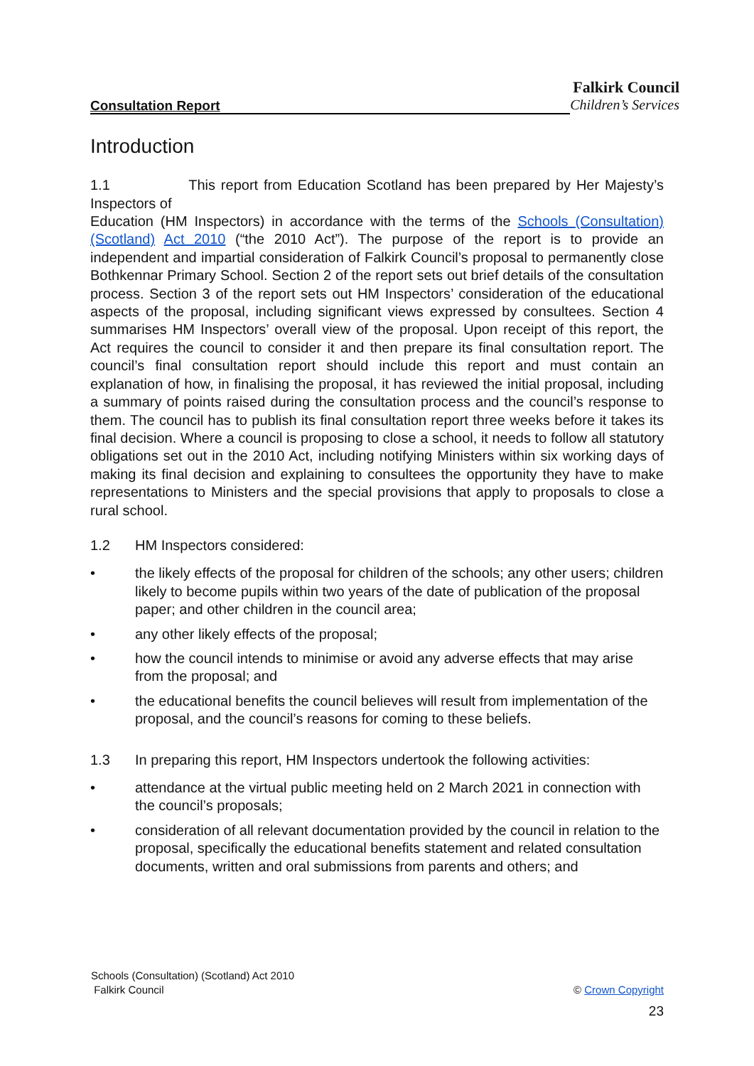Consultation Report
Falkirk Council
Children’s Services
Introduction
1.1 This report from Education Scotland has been prepared by Her Majesty’s Inspectors of
Education (HM Inspectors) in accordance with the terms of the Schools (Consultation) (Scotland) Act 2010 (“the 2010 Act”). The purpose of the report is to provide an independent and impartial consideration of Falkirk Council’s proposal to permanently close Bothkennar Primary School. Section 2 of the report sets out brief details of the consultation process. Section 3 of the report sets out HM Inspectors’ consideration of the educational aspects of the proposal, including significant views expressed by consultees. Section 4 summarises HM Inspectors’ overall view of the proposal. Upon receipt of this report, the Act requires the council to consider it and then prepare its final consultation report. The council’s final consultation report should include this report and must contain an explanation of how, in finalising the proposal, it has reviewed the initial proposal, including a summary of points raised during the consultation process and the council’s response to them. The council has to publish its final consultation report three weeks before it takes its final decision. Where a council is proposing to close a school, it needs to follow all statutory obligations set out in the 2010 Act, including notifying Ministers within six working days of making its final decision and explaining to consultees the opportunity they have to make representations to Ministers and the special provisions that apply to proposals to close a rural school.
1.2 HM Inspectors considered:
• the likely effects of the proposal for children of the schools; any other users; children likely to become pupils within two years of the date of publication of the proposal paper; and other children in the council area;
• any other likely effects of the proposal;
• how the council intends to minimise or avoid any adverse effects that may arise from the proposal; and
• the educational benefits the council believes will result from implementation of the proposal, and the council’s reasons for coming to these beliefs.
1.3 In preparing this report, HM Inspectors undertook the following activities:
• attendance at the virtual public meeting held on 2 March 2021 in connection with the council’s proposals;
• consideration of all relevant documentation provided by the council in relation to the proposal, specifically the educational benefits statement and related consultation documents, written and oral submissions from parents and others; and
Schools (Consultation) (Scotland) Act 2010
Falkirk Council © Crown Copyright
23